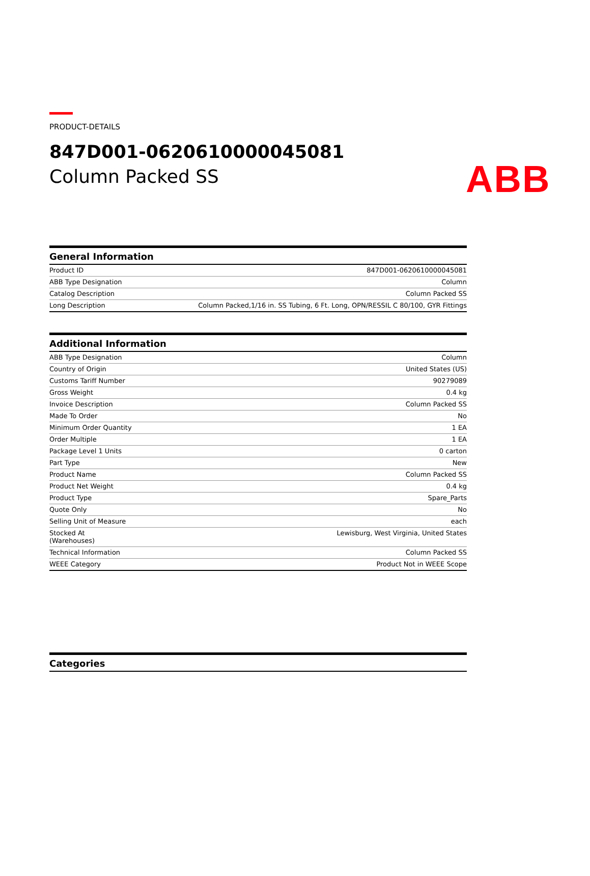ABB
PRODUCT-DETAILS
847D001-0620610000045081
Column Packed SS
General Information
| Product ID | 847D001-0620610000045081 |
| ABB Type Designation | Column |
| Catalog Description | Column Packed SS |
| Long Description | Column Packed,1/16 in. SS Tubing, 6 Ft. Long, OPN/RESSIL C 80/100, GYR Fittings |
Additional Information
| ABB Type Designation | Column |
| Country of Origin | United States (US) |
| Customs Tariff Number | 90279089 |
| Gross Weight | 0.4 kg |
| Invoice Description | Column Packed SS |
| Made To Order | No |
| Minimum Order Quantity | 1 EA |
| Order Multiple | 1 EA |
| Package Level 1 Units | 0 carton |
| Part Type | New |
| Product Name | Column Packed SS |
| Product Net Weight | 0.4 kg |
| Product Type | Spare_Parts |
| Quote Only | No |
| Selling Unit of Measure | each |
| Stocked At (Warehouses) | Lewisburg, West Virginia, United States |
| Technical Information | Column Packed SS |
| WEEE Category | Product Not in WEEE Scope |
Categories